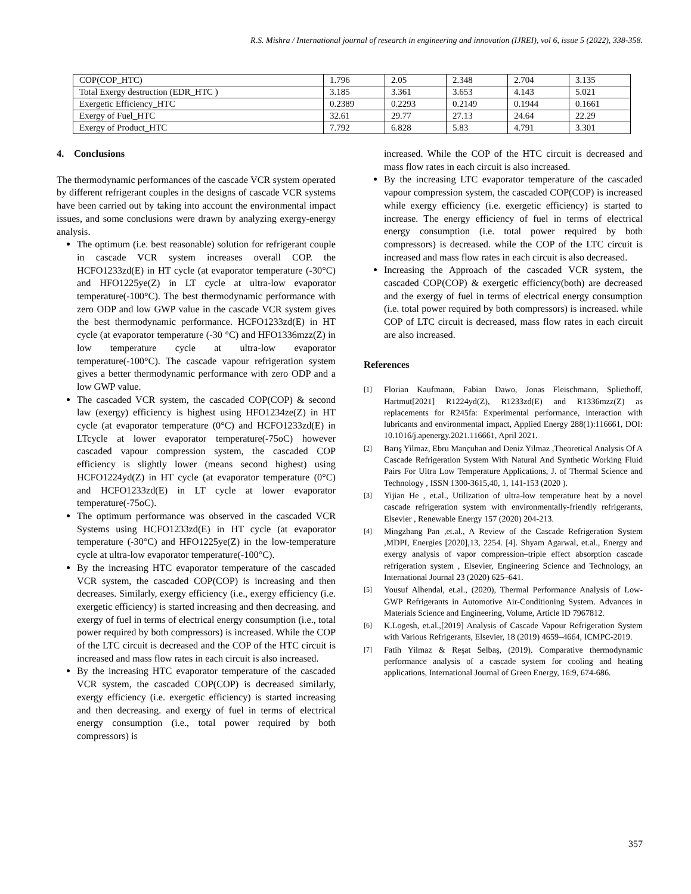R.S. Mishra / International journal of research in engineering and innovation (IJREI), vol 6, issue 5 (2022), 338-358.
| COP(COP_HTC) | 1.796 | 2.05 | 2.348 | 2.704 | 3.135 |
| Total Exergy destruction (EDR_HTC ) | 3.185 | 3.361 | 3.653 | 4.143 | 5.021 |
| Exergetic Efficiency_HTC | 0.2389 | 0.2293 | 0.2149 | 0.1944 | 0.1661 |
| Exergy of Fuel_HTC | 32.61 | 29.77 | 27.13 | 24.64 | 22.29 |
| Exergy of Product_HTC | 7.792 | 6.828 | 5.83 | 4.791 | 3.301 |
4. Conclusions
The thermodynamic performances of the cascade VCR system operated by different refrigerant couples in the designs of cascade VCR systems have been carried out by taking into account the environmental impact issues, and some conclusions were drawn by analyzing exergy-energy analysis.
The optimum (i.e. best reasonable) solution for refrigerant couple in cascade VCR system increases overall COP. the HCFO1233zd(E) in HT cycle (at evaporator temperature (-30°C) and HFO1225ye(Z) in LT cycle at ultra-low evaporator temperature(-100°C). The best thermodynamic performance with zero ODP and low GWP value in the cascade VCR system gives the best thermodynamic performance. HCFO1233zd(E) in HT cycle (at evaporator temperature (-30 °C) and HFO1336mzz(Z) in low temperature cycle at ultra-low evaporator temperature(-100°C). The cascade vapour refrigeration system gives a better thermodynamic performance with zero ODP and a low GWP value.
The cascaded VCR system, the cascaded COP(COP) & second law (exergy) efficiency is highest using HFO1234ze(Z) in HT cycle (at evaporator temperature (0°C) and HCFO1233zd(E) in LTcycle at lower evaporator temperature(-75oC) however cascaded vapour compression system, the cascaded COP efficiency is slightly lower (means second highest) using HCFO1224yd(Z) in HT cycle (at evaporator temperature (0°C) and HCFO1233zd(E) in LT cycle at lower evaporator temperature(-75oC).
The optimum performance was observed in the cascaded VCR Systems using HCFO1233zd(E) in HT cycle (at evaporator temperature (-30°C) and HFO1225ye(Z) in the low-temperature cycle at ultra-low evaporator temperature(-100°C).
By the increasing HTC evaporator temperature of the cascaded VCR system, the cascaded COP(COP) is increasing and then decreases. Similarly, exergy efficiency (i.e., exergy efficiency (i.e. exergetic efficiency) is started increasing and then decreasing. and exergy of fuel in terms of electrical energy consumption (i.e., total power required by both compressors) is increased. While the COP of the LTC circuit is decreased and the COP of the HTC circuit is increased and mass flow rates in each circuit is also increased.
By the increasing HTC evaporator temperature of the cascaded VCR system, the cascaded COP(COP) is decreased similarly, exergy efficiency (i.e. exergetic efficiency) is started increasing and then decreasing. and exergy of fuel in terms of electrical energy consumption (i.e., total power required by both compressors) is
increased. While the COP of the HTC circuit is decreased and mass flow rates in each circuit is also increased.
By the increasing LTC evaporator temperature of the cascaded vapour compression system, the cascaded COP(COP) is increased while exergy efficiency (i.e. exergetic efficiency) is started to increase. The energy efficiency of fuel in terms of electrical energy consumption (i.e. total power required by both compressors) is decreased. while the COP of the LTC circuit is increased and mass flow rates in each circuit is also decreased.
Increasing the Approach of the cascaded VCR system, the cascaded COP(COP) & exergetic efficiency(both) are decreased and the exergy of fuel in terms of electrical energy consumption (i.e. total power required by both compressors) is increased. while COP of LTC circuit is decreased, mass flow rates in each circuit are also increased.
References
[1]
Florian Kaufmann, Fabian Dawo, Jonas Fleischmann, Spliethoff, Hartmut[2021] R1224yd(Z), R1233zd(E) and R1336mzz(Z) as replacements for R245fa: Experimental performance, interaction with lubricants and environmental impact, Applied Energy 288(1):116661, DOI: 10.1016/j.apenergy.2021.116661, April 2021.
[2]
Barış Yilmaz, Ebru Mançuhan and Deniz Yilmaz ,Theoretical Analysis Of A Cascade Refrigeration System With Natural And Synthetic Working Fluid Pairs For Ultra Low Temperature Applications, J. of Thermal Science and Technology , ISSN 1300-3615,40, 1, 141-153 (2020 ).
[3]
Yijian He , et.al., Utilization of ultra-low temperature heat by a novel cascade refrigeration system with environmentally-friendly refrigerants, Elsevier , Renewable Energy 157 (2020) 204-213.
[4]
Mingzhang Pan ,et.al., A Review of the Cascade Refrigeration System ,MDPI, Energies [2020],13, 2254. [4]. Shyam Agarwal, et.al., Energy and exergy analysis of vapor compression–triple effect absorption cascade refrigeration system , Elsevier, Engineering Science and Technology, an International Journal 23 (2020) 625–641.
[5]
Yousuf Alhendal, et.al., (2020), Thermal Performance Analysis of Low-GWP Refrigerants in Automotive Air-Conditioning System. Advances in Materials Science and Engineering, Volume, Article ID 7967812.
[6]
K.Logesh, et.al.,[2019] Analysis of Cascade Vapour Refrigeration System with Various Refrigerants, Elsevier, 18 (2019) 4659–4664, ICMPC-2019.
[7]
Fatih Yilmaz & Reşat Selbaş, (2019). Comparative thermodynamic performance analysis of a cascade system for cooling and heating applications, International Journal of Green Energy, 16:9, 674-686.
357